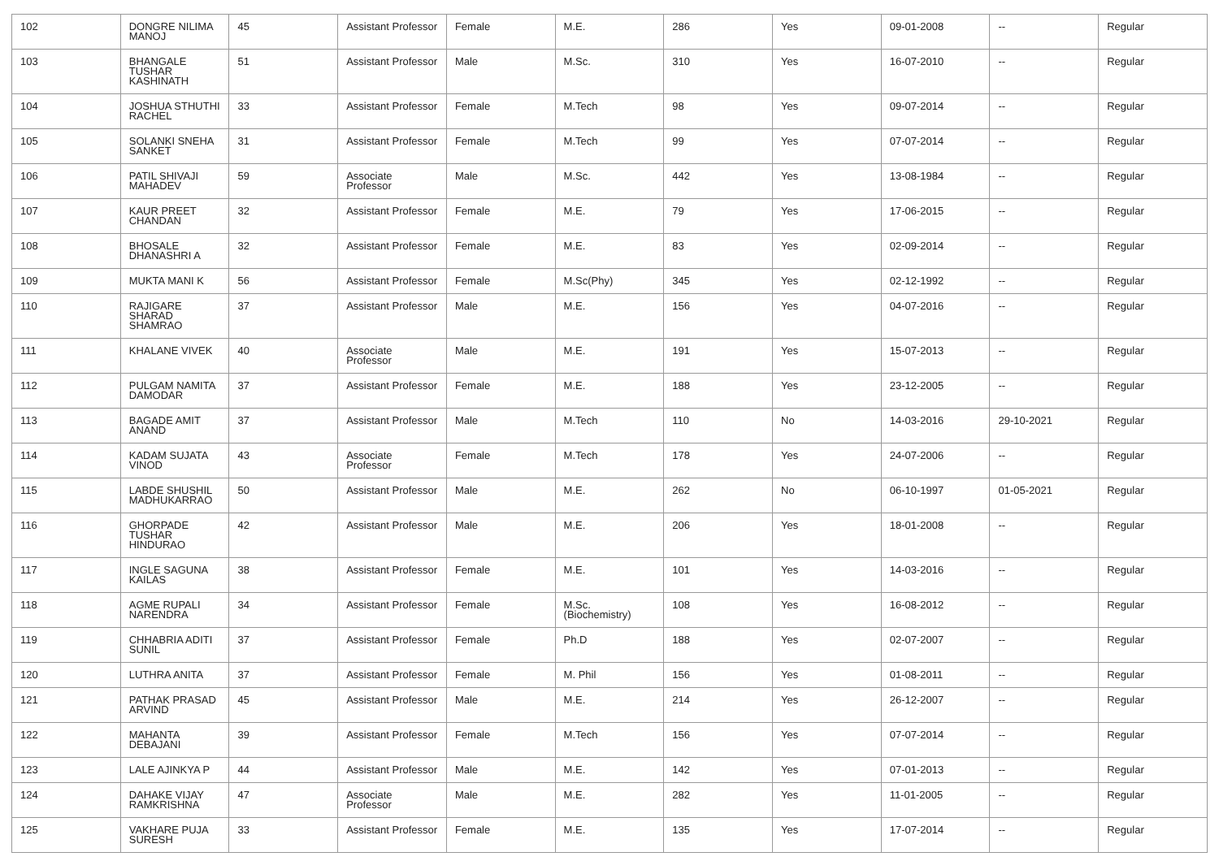| 102 | DONGRE NILIMA MANOJ | 45 | Assistant Professor | Female | M.E. | 286 | Yes | 09-01-2008 | -- | Regular |
| 103 | BHANGALE TUSHAR KASHINATH | 51 | Assistant Professor | Male | M.Sc. | 310 | Yes | 16-07-2010 | -- | Regular |
| 104 | JOSHUA STHUTHI RACHEL | 33 | Assistant Professor | Female | M.Tech | 98 | Yes | 09-07-2014 | -- | Regular |
| 105 | SOLANKI SNEHA SANKET | 31 | Assistant Professor | Female | M.Tech | 99 | Yes | 07-07-2014 | -- | Regular |
| 106 | PATIL SHIVAJI MAHADEV | 59 | Associate Professor | Male | M.Sc. | 442 | Yes | 13-08-1984 | -- | Regular |
| 107 | KAUR PREET CHANDAN | 32 | Assistant Professor | Female | M.E. | 79 | Yes | 17-06-2015 | -- | Regular |
| 108 | BHOSALE DHANASHRI A | 32 | Assistant Professor | Female | M.E. | 83 | Yes | 02-09-2014 | -- | Regular |
| 109 | MUKTA MANI K | 56 | Assistant Professor | Female | M.Sc(Phy) | 345 | Yes | 02-12-1992 | -- | Regular |
| 110 | RAJIGARE SHARAD SHAMRAO | 37 | Assistant Professor | Male | M.E. | 156 | Yes | 04-07-2016 | -- | Regular |
| 111 | KHALANE VIVEK | 40 | Associate Professor | Male | M.E. | 191 | Yes | 15-07-2013 | -- | Regular |
| 112 | PULGAM NAMITA DAMODAR | 37 | Assistant Professor | Female | M.E. | 188 | Yes | 23-12-2005 | -- | Regular |
| 113 | BAGADE AMIT ANAND | 37 | Assistant Professor | Male | M.Tech | 110 | No | 14-03-2016 | 29-10-2021 | Regular |
| 114 | KADAM SUJATA VINOD | 43 | Associate Professor | Female | M.Tech | 178 | Yes | 24-07-2006 | -- | Regular |
| 115 | LABDE SHUSHIL MADHUKARRAO | 50 | Assistant Professor | Male | M.E. | 262 | No | 06-10-1997 | 01-05-2021 | Regular |
| 116 | GHORPADE TUSHAR HINDURAO | 42 | Assistant Professor | Male | M.E. | 206 | Yes | 18-01-2008 | -- | Regular |
| 117 | INGLE SAGUNA KAILAS | 38 | Assistant Professor | Female | M.E. | 101 | Yes | 14-03-2016 | -- | Regular |
| 118 | AGME RUPALI NARENDRA | 34 | Assistant Professor | Female | M.Sc.(Biochemistry) | 108 | Yes | 16-08-2012 | -- | Regular |
| 119 | CHHABRIA ADITI SUNIL | 37 | Assistant Professor | Female | Ph.D | 188 | Yes | 02-07-2007 | -- | Regular |
| 120 | LUTHRA ANITA | 37 | Assistant Professor | Female | M. Phil | 156 | Yes | 01-08-2011 | -- | Regular |
| 121 | PATHAK PRASAD ARVIND | 45 | Assistant Professor | Male | M.E. | 214 | Yes | 26-12-2007 | -- | Regular |
| 122 | MAHANTA DEBAJANI | 39 | Assistant Professor | Female | M.Tech | 156 | Yes | 07-07-2014 | -- | Regular |
| 123 | LALE AJINKYA P | 44 | Assistant Professor | Male | M.E. | 142 | Yes | 07-01-2013 | -- | Regular |
| 124 | DAHAKE VIJAY RAMKRISHNA | 47 | Associate Professor | Male | M.E. | 282 | Yes | 11-01-2005 | -- | Regular |
| 125 | VAKHARE PUJA SURESH | 33 | Assistant Professor | Female | M.E. | 135 | Yes | 17-07-2014 | -- | Regular |